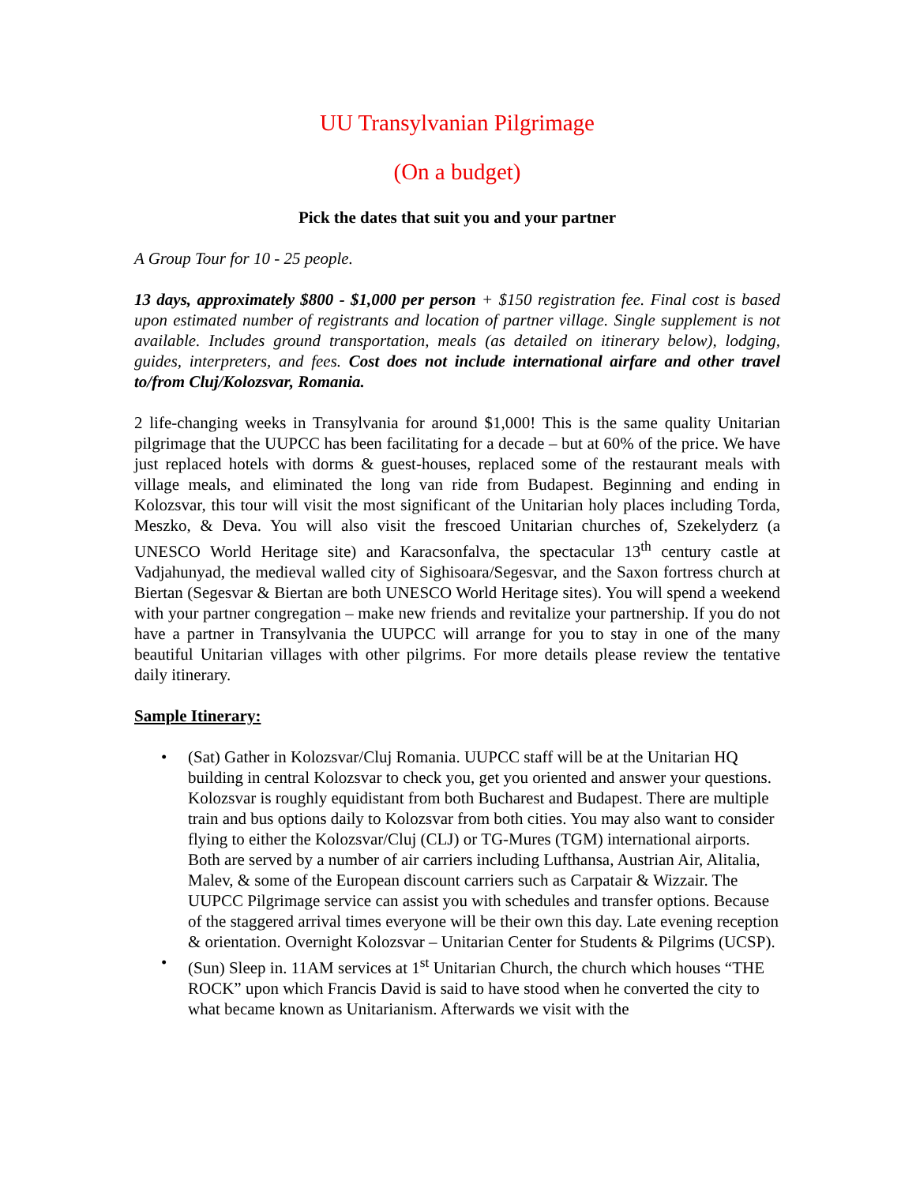UU Transylvanian Pilgrimage
(On a budget)
Pick the dates that suit you and your partner
A Group Tour for 10 - 25 people.
13 days, approximately $800 - $1,000 per person + $150 registration fee. Final cost is based upon estimated number of registrants and location of partner village. Single supplement is not available. Includes ground transportation, meals (as detailed on itinerary below), lodging, guides, interpreters, and fees. Cost does not include international airfare and other travel to/from Cluj/Kolozsvar, Romania.
2 life-changing weeks in Transylvania for around $1,000! This is the same quality Unitarian pilgrimage that the UUPCC has been facilitating for a decade – but at 60% of the price. We have just replaced hotels with dorms & guest-houses, replaced some of the restaurant meals with village meals, and eliminated the long van ride from Budapest. Beginning and ending in Kolozsvar, this tour will visit the most significant of the Unitarian holy places including Torda, Meszko, & Deva. You will also visit the frescoed Unitarian churches of, Szekelyderz (a UNESCO World Heritage site) and Karacsonfalva, the spectacular 13<sup>th</sup> century castle at Vadjahunyad, the medieval walled city of Sighisoara/Segesvar, and the Saxon fortress church at Biertan (Segesvar & Biertan are both UNESCO World Heritage sites). You will spend a weekend with your partner congregation – make new friends and revitalize your partnership. If you do not have a partner in Transylvania the UUPCC will arrange for you to stay in one of the many beautiful Unitarian villages with other pilgrims. For more details please review the tentative daily itinerary.
Sample Itinerary:
• (Sat) Gather in Kolozsvar/Cluj Romania. UUPCC staff will be at the Unitarian HQ building in central Kolozsvar to check you, get you oriented and answer your questions. Kolozsvar is roughly equidistant from both Bucharest and Budapest. There are multiple train and bus options daily to Kolozsvar from both cities. You may also want to consider flying to either the Kolozsvar/Cluj (CLJ) or TG-Mures (TGM) international airports. Both are served by a number of air carriers including Lufthansa, Austrian Air, Alitalia, Malev, & some of the European discount carriers such as Carpatair & Wizzair. The UUPCC Pilgrimage service can assist you with schedules and transfer options. Because of the staggered arrival times everyone will be their own this day. Late evening reception & orientation. Overnight Kolozsvar – Unitarian Center for Students & Pilgrims (UCSP).
• (Sun) Sleep in. 11AM services at 1<sup>st</sup> Unitarian Church, the church which houses “THE ROCK” upon which Francis David is said to have stood when he converted the city to what became known as Unitarianism. Afterwards we visit with the